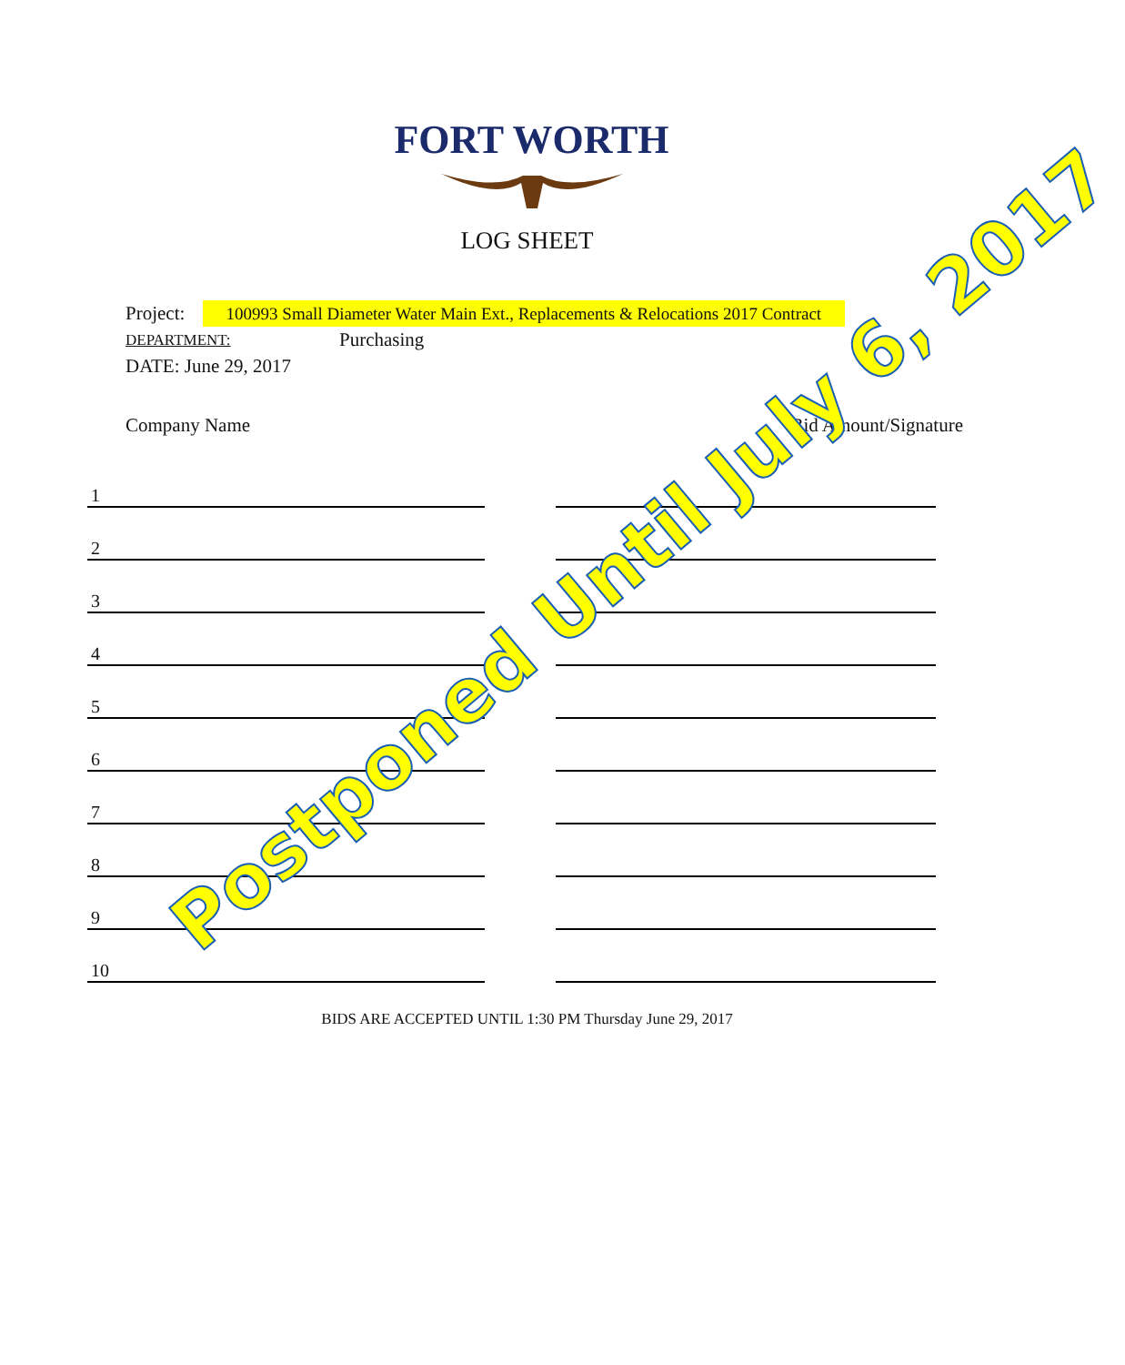FORT WORTH
LOG SHEET
Project: 100993 Small Diameter Water Main Ext., Replacements & Relocations 2017 Contract
DEPARTMENT: Purchasing
DATE: June 29, 2017
Company Name Bid Amount/Signature
1
2
3
4
5
6
7
8
9
10
BIDS ARE ACCEPTED UNTIL 1:30 PM Thursday June 29, 2017
Postponed Until July 6, 2017